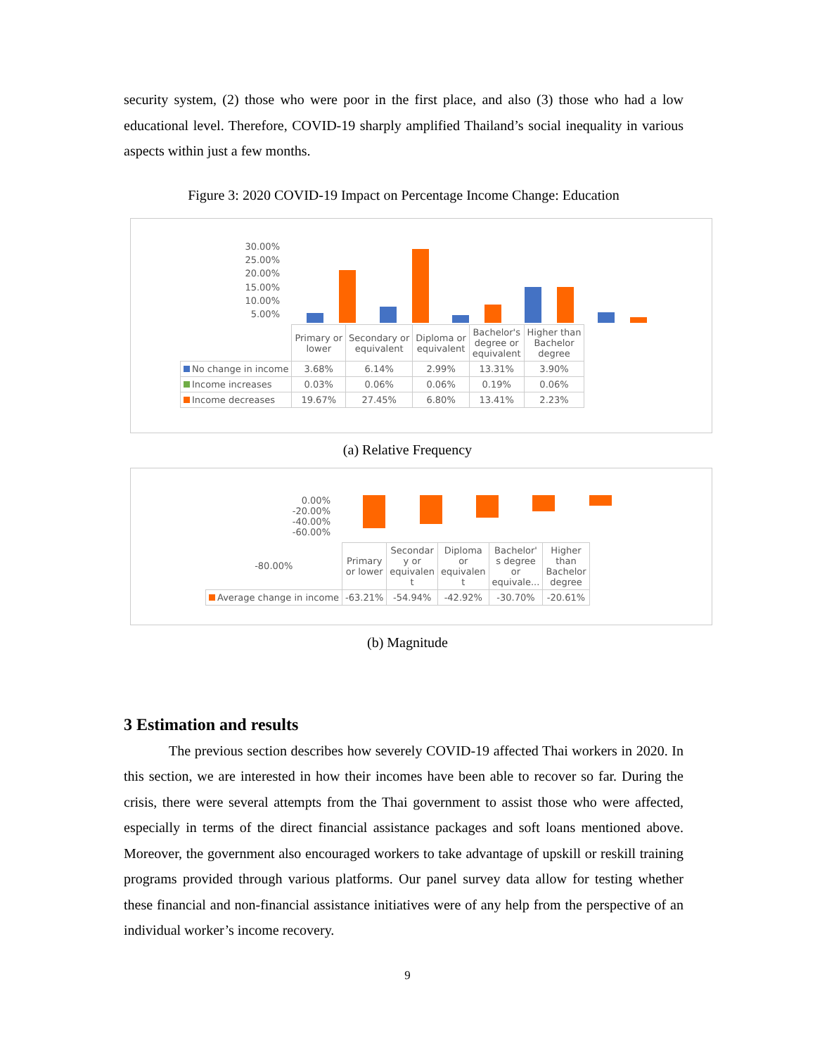security system, (2) those who were poor in the first place, and also (3) those who had a low educational level. Therefore, COVID-19 sharply amplified Thailand’s social inequality in various aspects within just a few months.
Figure 3: 2020 COVID-19 Impact on Percentage Income Change: Education
30.00%
25.00%
20.00%
15.00%
10.00%
5.00%
| | Primary or lower | Secondary or equivalent | Diploma or equivalent | Bachelor's degree or equivalent | Higher than Bachelor degree |
| --- | --- | --- | --- | --- | --- |
| No change in income | 3.68% | 6.14% | 2.99% | 13.31% | 3.90% |
| Income increases | 0.03% | 0.06% | 0.06% | 0.19% | 0.06% |
| Income decreases | 19.67% | 27.45% | 6.80% | 13.41% | 2.23% |
(a) Relative Frequency
0.00%
-20.00%
-40.00%
-60.00%
| -80.00% | Primary or lower | Secondar y or equivalen t | Diploma or equivalen t | Bachelor' s degree or equivale... | Higher than Bachelor degree |
| --- | --- | --- | --- | --- | --- |
| Average change in income | -63.21% | -54.94% | -42.92% | -30.70% | -20.61% |
(b) Magnitude
3 Estimation and results
The previous section describes how severely COVID-19 affected Thai workers in 2020. In this section, we are interested in how their incomes have been able to recover so far. During the crisis, there were several attempts from the Thai government to assist those who were affected, especially in terms of the direct financial assistance packages and soft loans mentioned above. Moreover, the government also encouraged workers to take advantage of upskill or reskill training programs provided through various platforms. Our panel survey data allow for testing whether these financial and non-financial assistance initiatives were of any help from the perspective of an individual worker’s income recovery.
9